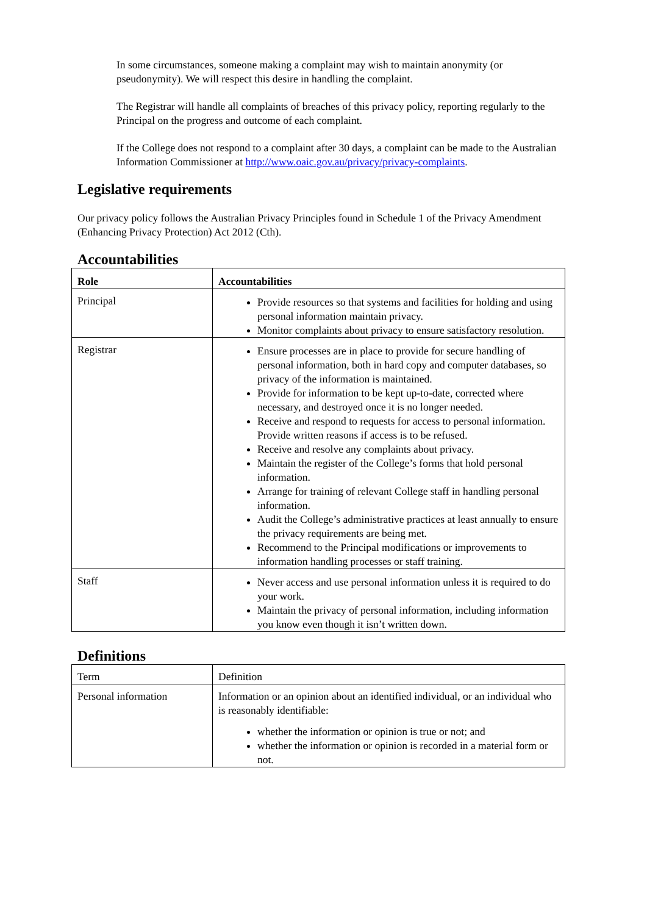In some circumstances, someone making a complaint may wish to maintain anonymity (or pseudonymity). We will respect this desire in handling the complaint.
The Registrar will handle all complaints of breaches of this privacy policy, reporting regularly to the Principal on the progress and outcome of each complaint.
If the College does not respond to a complaint after 30 days, a complaint can be made to the Australian Information Commissioner at http://www.oaic.gov.au/privacy/privacy-complaints.
Legislative requirements
Our privacy policy follows the Australian Privacy Principles found in Schedule 1 of the Privacy Amendment (Enhancing Privacy Protection) Act 2012 (Cth).
Accountabilities
| Role | Accountabilities |
| --- | --- |
| Principal | Provide resources so that systems and facilities for holding and using personal information maintain privacy. Monitor complaints about privacy to ensure satisfactory resolution. |
| Registrar | Ensure processes are in place to provide for secure handling of personal information, both in hard copy and computer databases, so privacy of the information is maintained. Provide for information to be kept up-to-date, corrected where necessary, and destroyed once it is no longer needed. Receive and respond to requests for access to personal information. Provide written reasons if access is to be refused. Receive and resolve any complaints about privacy. Maintain the register of the College’s forms that hold personal information. Arrange for training of relevant College staff in handling personal information. Audit the College’s administrative practices at least annually to ensure the privacy requirements are being met. Recommend to the Principal modifications or improvements to information handling processes or staff training. |
| Staff | Never access and use personal information unless it is required to do your work. Maintain the privacy of personal information, including information you know even though it isn’t written down. |
Definitions
| Term | Definition |
| Personal information | Information or an opinion about an identified individual, or an individual who is reasonably identifiable: whether the information or opinion is true or not; and whether the information or opinion is recorded in a material form or not. |